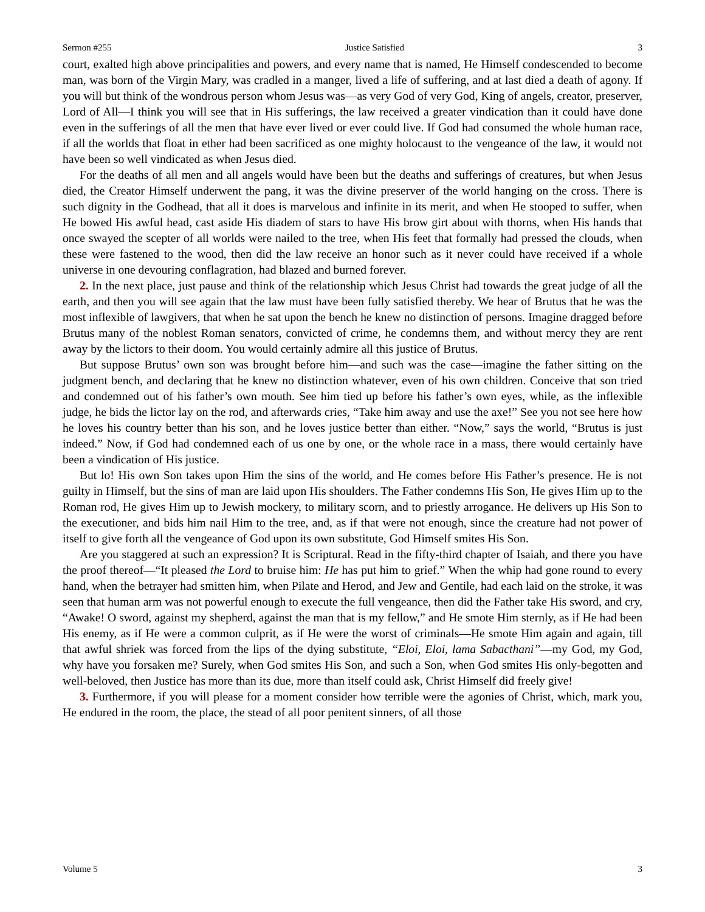Sermon #255 Justice Satisfied 3
court, exalted high above principalities and powers, and every name that is named, He Himself condescended to become man, was born of the Virgin Mary, was cradled in a manger, lived a life of suffering, and at last died a death of agony. If you will but think of the wondrous person whom Jesus was—as very God of very God, King of angels, creator, preserver, Lord of All—I think you will see that in His sufferings, the law received a greater vindication than it could have done even in the sufferings of all the men that have ever lived or ever could live. If God had consumed the whole human race, if all the worlds that float in ether had been sacrificed as one mighty holocaust to the vengeance of the law, it would not have been so well vindicated as when Jesus died.
For the deaths of all men and all angels would have been but the deaths and sufferings of creatures, but when Jesus died, the Creator Himself underwent the pang, it was the divine preserver of the world hanging on the cross. There is such dignity in the Godhead, that all it does is marvelous and infinite in its merit, and when He stooped to suffer, when He bowed His awful head, cast aside His diadem of stars to have His brow girt about with thorns, when His hands that once swayed the scepter of all worlds were nailed to the tree, when His feet that formally had pressed the clouds, when these were fastened to the wood, then did the law receive an honor such as it never could have received if a whole universe in one devouring conflagration, had blazed and burned forever.
2. In the next place, just pause and think of the relationship which Jesus Christ had towards the great judge of all the earth, and then you will see again that the law must have been fully satisfied thereby. We hear of Brutus that he was the most inflexible of lawgivers, that when he sat upon the bench he knew no distinction of persons. Imagine dragged before Brutus many of the noblest Roman senators, convicted of crime, he condemns them, and without mercy they are rent away by the lictors to their doom. You would certainly admire all this justice of Brutus.
But suppose Brutus’ own son was brought before him—and such was the case—imagine the father sitting on the judgment bench, and declaring that he knew no distinction whatever, even of his own children. Conceive that son tried and condemned out of his father’s own mouth. See him tied up before his father’s own eyes, while, as the inflexible judge, he bids the lictor lay on the rod, and afterwards cries, “Take him away and use the axe!” See you not see here how he loves his country better than his son, and he loves justice better than either. “Now,” says the world, “Brutus is just indeed.” Now, if God had condemned each of us one by one, or the whole race in a mass, there would certainly have been a vindication of His justice.
But lo! His own Son takes upon Him the sins of the world, and He comes before His Father’s presence. He is not guilty in Himself, but the sins of man are laid upon His shoulders. The Father condemns His Son, He gives Him up to the Roman rod, He gives Him up to Jewish mockery, to military scorn, and to priestly arrogance. He delivers up His Son to the executioner, and bids him nail Him to the tree, and, as if that were not enough, since the creature had not power of itself to give forth all the vengeance of God upon its own substitute, God Himself smites His Son.
Are you staggered at such an expression? It is Scriptural. Read in the fifty-third chapter of Isaiah, and there you have the proof thereof—“It pleased the Lord to bruise him: He has put him to grief.” When the whip had gone round to every hand, when the betrayer had smitten him, when Pilate and Herod, and Jew and Gentile, had each laid on the stroke, it was seen that human arm was not powerful enough to execute the full vengeance, then did the Father take His sword, and cry, “Awake! O sword, against my shepherd, against the man that is my fellow,” and He smote Him sternly, as if He had been His enemy, as if He were a common culprit, as if He were the worst of criminals—He smote Him again and again, till that awful shriek was forced from the lips of the dying substitute, “Eloi, Eloi, lama Sabacthani”—my God, my God, why have you forsaken me? Surely, when God smites His Son, and such a Son, when God smites His only-begotten and well-beloved, then Justice has more than its due, more than itself could ask, Christ Himself did freely give!
3. Furthermore, if you will please for a moment consider how terrible were the agonies of Christ, which, mark you, He endured in the room, the place, the stead of all poor penitent sinners, of all those
Volume 5 3